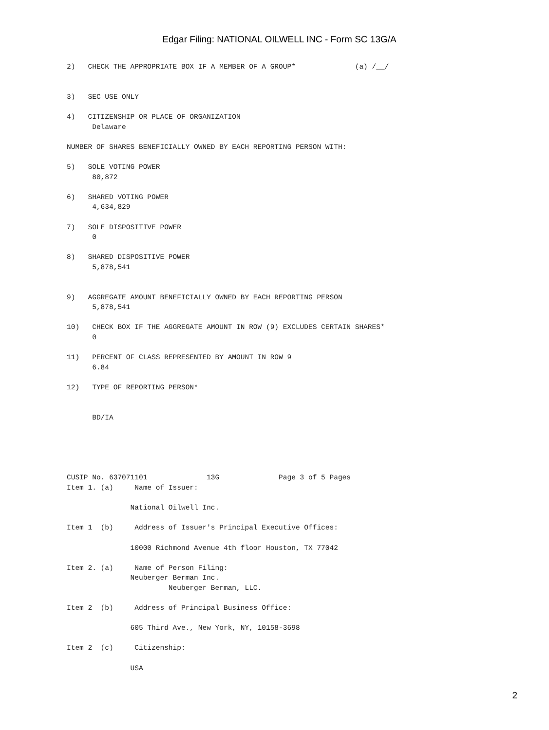Edgar Filing: NATIONAL OILWELL INC - Form SC 13G/A
2)   CHECK THE APPROPRIATE BOX IF A MEMBER OF A GROUP*              (a) /__/


3)   SEC USE ONLY

4)   CITIZENSHIP OR PLACE OF ORGANIZATION
      Delaware

NUMBER OF SHARES BENEFICIALLY OWNED BY EACH REPORTING PERSON WITH:

5)   SOLE VOTING POWER
      80,872

6)   SHARED VOTING POWER
      4,634,829

7)   SOLE DISPOSITIVE POWER
      0

8)   SHARED DISPOSITIVE POWER
      5,878,541


9)   AGGREGATE AMOUNT BENEFICIALLY OWNED BY EACH REPORTING PERSON
      5,878,541

10)   CHECK BOX IF THE AGGREGATE AMOUNT IN ROW (9) EXCLUDES CERTAIN SHARES*
      0

11)   PERCENT OF CLASS REPRESENTED BY AMOUNT IN ROW 9
      6.84

12)   TYPE OF REPORTING PERSON*


      BD/IA





CUSIP No. 637071101              13G              Page 3 of 5 Pages
Item 1. (a)     Name of Issuer:

               National Oilwell Inc.

Item 1  (b)     Address of Issuer's Principal Executive Offices:

               10000 Richmond Avenue 4th floor Houston, TX 77042

Item 2. (a)     Name of Person Filing:
               Neuberger Berman Inc.
                        Neuberger Berman, LLC.

Item 2  (b)     Address of Principal Business Office:

               605 Third Ave., New York, NY, 10158-3698

Item 2  (c)     Citizenship:

               USA
2